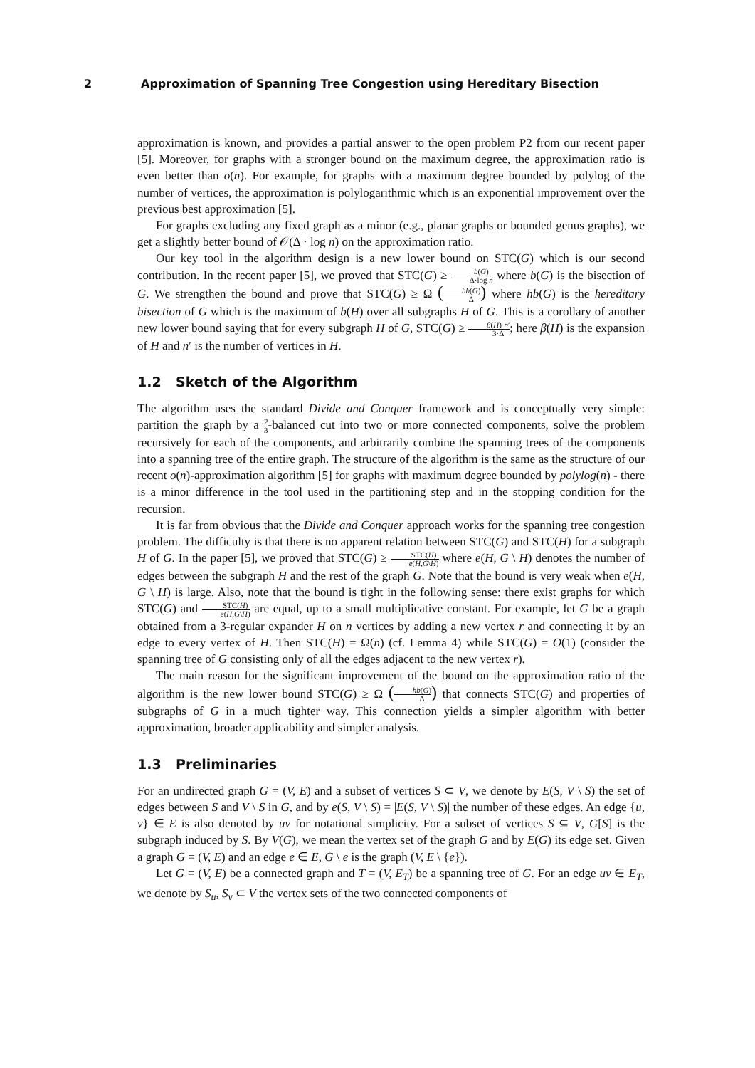2 Approximation of Spanning Tree Congestion using Hereditary Bisection
approximation is known, and provides a partial answer to the open problem P2 from our recent paper [5]. Moreover, for graphs with a stronger bound on the maximum degree, the approximation ratio is even better than o(n). For example, for graphs with a maximum degree bounded by polylog of the number of vertices, the approximation is polylogarithmic which is an exponential improvement over the previous best approximation [5].
For graphs excluding any fixed graph as a minor (e.g., planar graphs or bounded genus graphs), we get a slightly better bound of 𝒪(Δ · log n) on the approximation ratio.
Our key tool in the algorithm design is a new lower bound on STC(G) which is our second contribution. In the recent paper [5], we proved that STC(G) ≥ b(G) Δ·log n where b(G) is the bisection of G. We strengthen the bound and prove that STC(G) ≥ Ω (hb(G) Δ) where hb(G) is the hereditary bisection of G which is the maximum of b(H) over all subgraphs H of G. This is a corollary of another new lower bound saying that for every subgraph H of G, STC(G) ≥ β(H)·n′ 3·Δ; here β(H) is the expansion of H and n′ is the number of vertices in H.
1.2 Sketch of the Algorithm
The algorithm uses the standard Divide and Conquer framework and is conceptually very simple: partition the graph by a 2 3-balanced cut into two or more connected components, solve the problem recursively for each of the components, and arbitrarily combine the spanning trees of the components into a spanning tree of the entire graph. The structure of the algorithm is the same as the structure of our recent o(n)-approximation algorithm [5] for graphs with maximum degree bounded by polylog(n) - there is a minor difference in the tool used in the partitioning step and in the stopping condition for the recursion.
It is far from obvious that the Divide and Conquer approach works for the spanning tree congestion problem. The difficulty is that there is no apparent relation between STC(G) and STC(H) for a subgraph H of G. In the paper [5], we proved that STC(G) ≥ STC(H) e(H,G\H) where e(H, G \ H) denotes the number of edges between the subgraph H and the rest of the graph G. Note that the bound is very weak when e(H, G \ H) is large. Also, note that the bound is tight in the following sense: there exist graphs for which STC(G) and STC(H) e(H,G\H) are equal, up to a small multiplicative constant. For example, let G be a graph obtained from a 3-regular expander H on n vertices by adding a new vertex r and connecting it by an edge to every vertex of H. Then STC(H) = Ω(n) (cf. Lemma 4) while STC(G) = O(1) (consider the spanning tree of G consisting only of all the edges adjacent to the new vertex r).
The main reason for the significant improvement of the bound on the approximation ratio of the algorithm is the new lower bound STC(G) ≥ Ω (hb(G) Δ) that connects STC(G) and properties of subgraphs of G in a much tighter way. This connection yields a simpler algorithm with better approximation, broader applicability and simpler analysis.
1.3 Preliminaries
For an undirected graph G = (V, E) and a subset of vertices S ⊂ V, we denote by E(S, V \ S) the set of edges between S and V \ S in G, and by e(S, V \ S) = |E(S, V \ S)| the number of these edges. An edge {u, v} ∈ E is also denoted by uv for notational simplicity. For a subset of vertices S ⊆ V, G[S] is the subgraph induced by S. By V(G), we mean the vertex set of the graph G and by E(G) its edge set. Given a graph G = (V, E) and an edge e ∈ E, G \ e is the graph (V, E \ {e}).
Let G = (V, E) be a connected graph and T = (V, E<sub>T</sub>) be a spanning tree of G. For an edge uv ∈ E<sub>T</sub>, we denote by S<sub>u</sub>, S<sub>v</sub> ⊂ V the vertex sets of the two connected components of